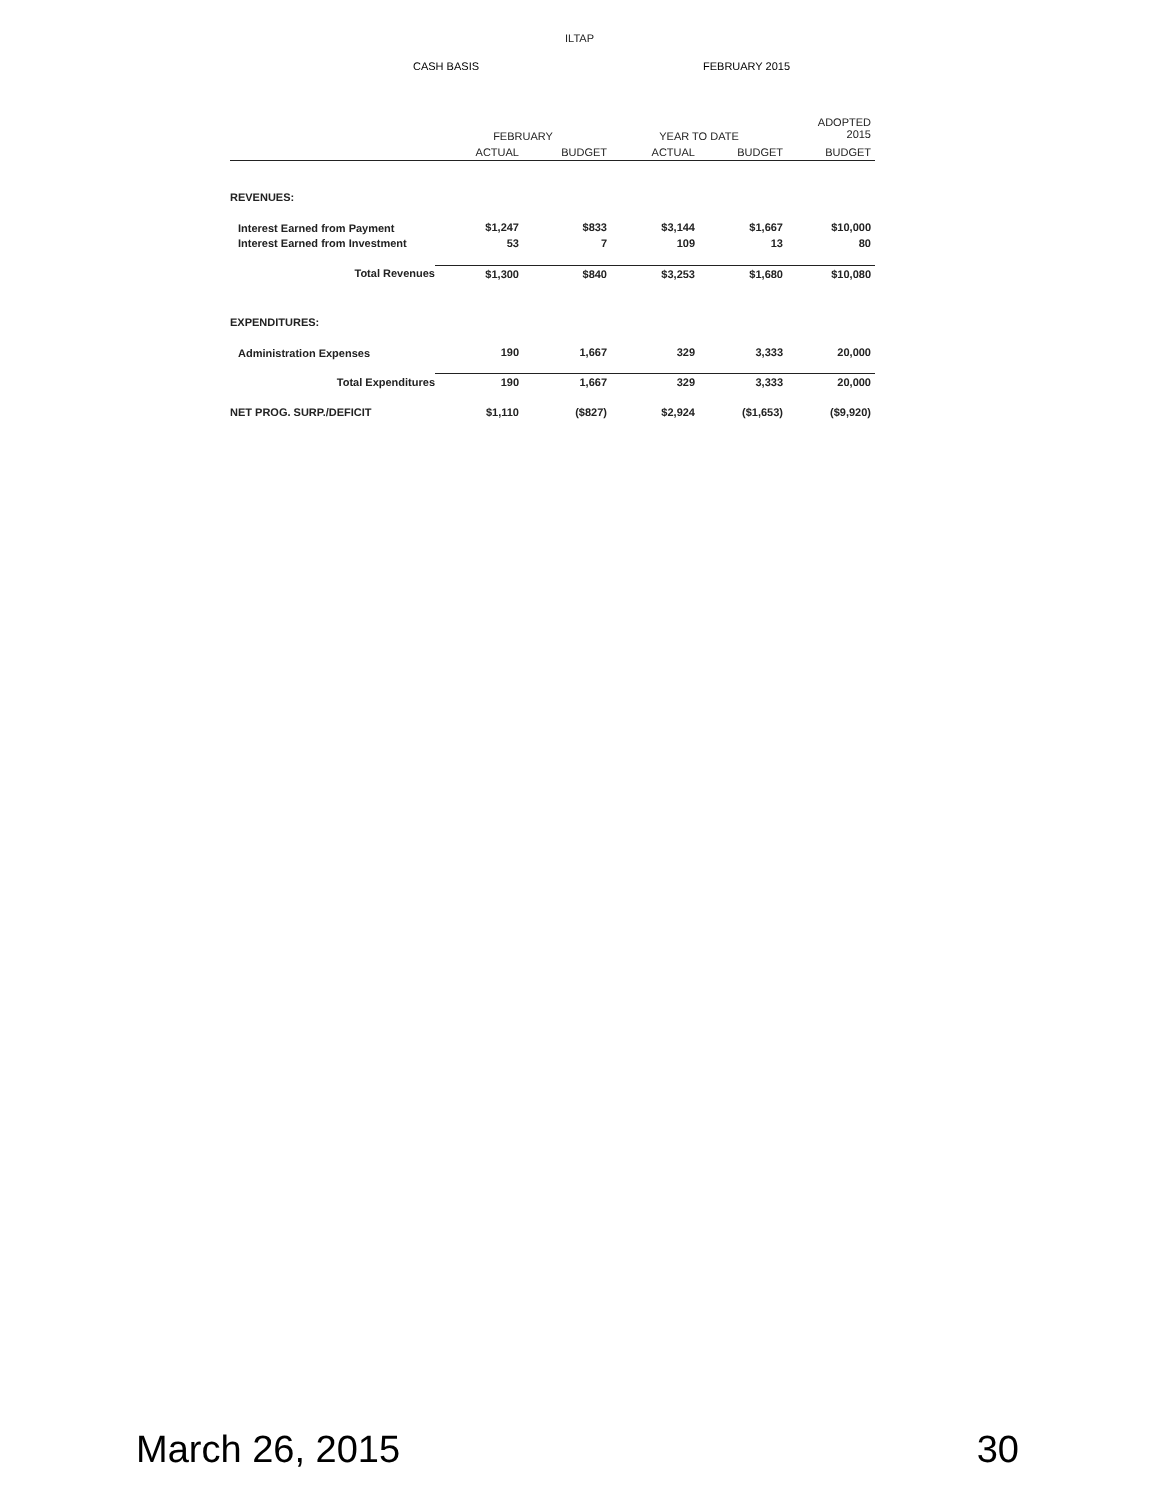ILTAP
CASH BASIS FEBRUARY 2015
| | FEBRUARY | | YEAR TO DATE | | ADOPTED 2015 |
| --- | --- | --- | --- | --- | --- |
| | ACTUAL | BUDGET | ACTUAL | BUDGET | BUDGET |
| REVENUES: | | | | | |
| Interest Earned from Payment | $1,247 | $833 | $3,144 | $1,667 | $10,000 |
| Interest Earned from Investment | 53 | 7 | 109 | 13 | 80 |
| Total Revenues | $1,300 | $840 | $3,253 | $1,680 | $10,080 |
| EXPENDITURES: | | | | | |
| Administration Expenses | 190 | 1,667 | 329 | 3,333 | 20,000 |
| Total Expenditures | 190 | 1,667 | 329 | 3,333 | 20,000 |
| NET PROG. SURP./DEFICIT | $1,110 | ($827) | $2,924 | ($1,653) | ($9,920) |
March 26, 2015 30